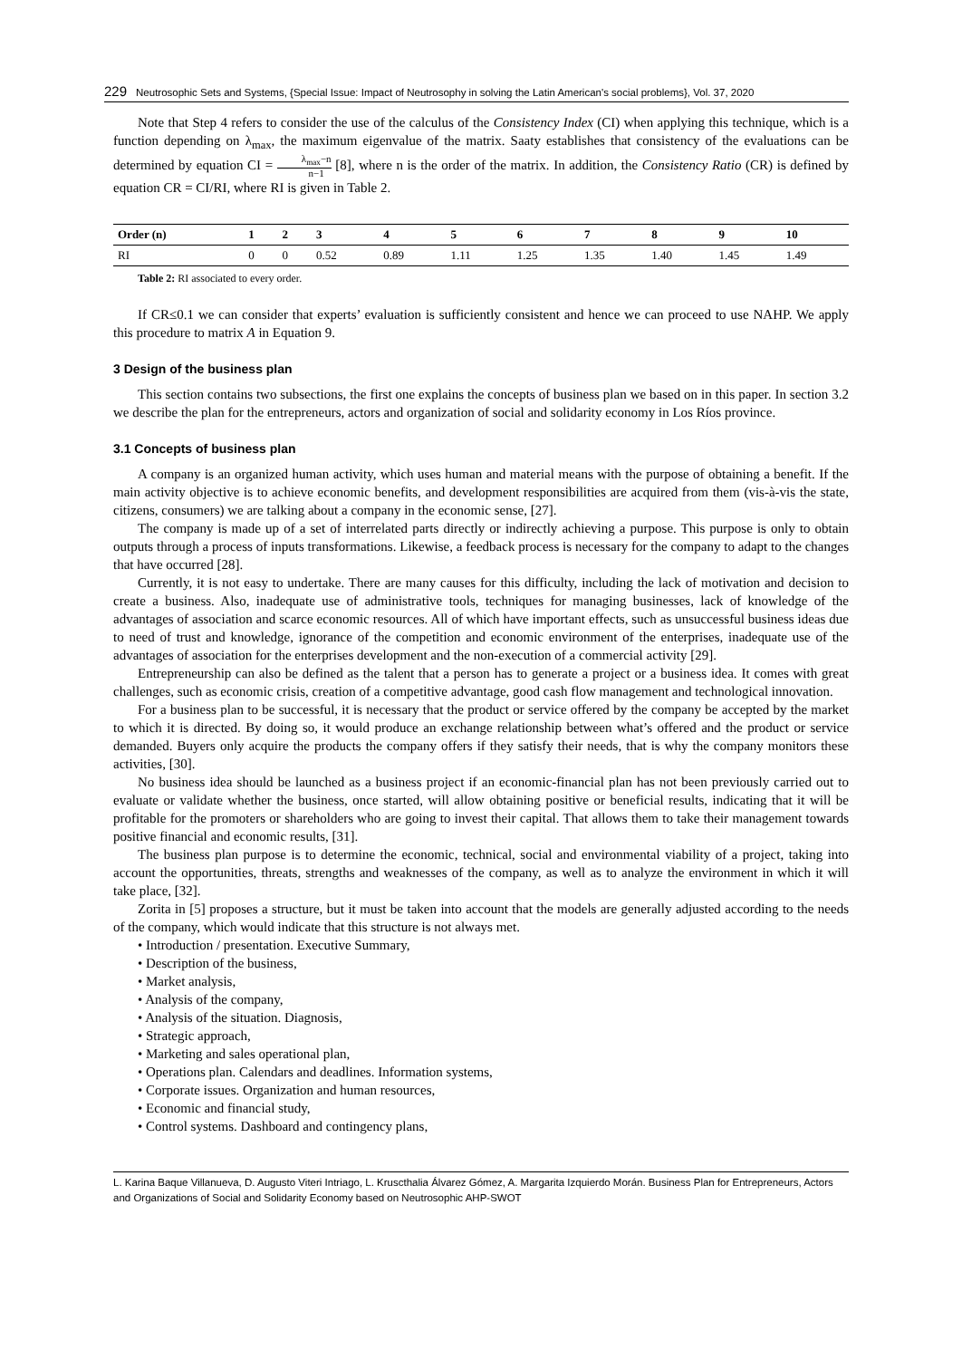229 Neutrosophic Sets and Systems, {Special Issue: Impact of Neutrosophy in solving the Latin American's social problems}, Vol. 37, 2020
Note that Step 4 refers to consider the use of the calculus of the Consistency Index (CI) when applying this technique, which is a function depending on λ<sub>max</sub>, the maximum eigenvalue of the matrix. Saaty establishes that consistency of the evaluations can be determined by equation CI = λ<sub>max</sub>−n n−1 [8], where n is the order of the matrix. In addition, the Consistency Ratio (CR) is defined by equation CR = CI/RI, where RI is given in Table 2.
| Order (n) | 1 | 2 | 3 | 4 | 5 | 6 | 7 | 8 | 9 | 10 |
| --- | --- | --- | --- | --- | --- | --- | --- | --- | --- | --- |
| RI | 0 | 0 | 0.52 | 0.89 | 1.11 | 1.25 | 1.35 | 1.40 | 1.45 | 1.49 |
Table 2: RI associated to every order.
If CR≤0.1 we can consider that experts’ evaluation is sufficiently consistent and hence we can proceed to use NAHP. We apply this procedure to matrix A in Equation 9.
3 Design of the business plan
This section contains two subsections, the first one explains the concepts of business plan we based on in this paper. In section 3.2 we describe the plan for the entrepreneurs, actors and organization of social and solidarity economy in Los Ríos province.
3.1 Concepts of business plan
A company is an organized human activity, which uses human and material means with the purpose of obtaining a benefit. If the main activity objective is to achieve economic benefits, and development responsibilities are acquired from them (vis-à-vis the state, citizens, consumers) we are talking about a company in the economic sense, [27].
The company is made up of a set of interrelated parts directly or indirectly achieving a purpose. This purpose is only to obtain outputs through a process of inputs transformations. Likewise, a feedback process is necessary for the company to adapt to the changes that have occurred [28].
Currently, it is not easy to undertake. There are many causes for this difficulty, including the lack of motivation and decision to create a business. Also, inadequate use of administrative tools, techniques for managing businesses, lack of knowledge of the advantages of association and scarce economic resources. All of which have important effects, such as unsuccessful business ideas due to need of trust and knowledge, ignorance of the competition and economic environment of the enterprises, inadequate use of the advantages of association for the enterprises development and the non-execution of a commercial activity [29].
Entrepreneurship can also be defined as the talent that a person has to generate a project or a business idea. It comes with great challenges, such as economic crisis, creation of a competitive advantage, good cash flow management and technological innovation.
For a business plan to be successful, it is necessary that the product or service offered by the company be accepted by the market to which it is directed. By doing so, it would produce an exchange relationship between what’s offered and the product or service demanded. Buyers only acquire the products the company offers if they satisfy their needs, that is why the company monitors these activities, [30].
No business idea should be launched as a business project if an economic-financial plan has not been previously carried out to evaluate or validate whether the business, once started, will allow obtaining positive or beneficial results, indicating that it will be profitable for the promoters or shareholders who are going to invest their capital. That allows them to take their management towards positive financial and economic results, [31].
The business plan purpose is to determine the economic, technical, social and environmental viability of a project, taking into account the opportunities, threats, strengths and weaknesses of the company, as well as to analyze the environment in which it will take place, [32].
Zorita in [5] proposes a structure, but it must be taken into account that the models are generally adjusted according to the needs of the company, which would indicate that this structure is not always met.
• Introduction / presentation. Executive Summary,
• Description of the business,
• Market analysis,
• Analysis of the company,
• Analysis of the situation. Diagnosis,
• Strategic approach,
• Marketing and sales operational plan,
• Operations plan. Calendars and deadlines. Information systems,
• Corporate issues. Organization and human resources,
• Economic and financial study,
• Control systems. Dashboard and contingency plans,
L. Karina Baque Villanueva, D. Augusto Viteri Intriago, L. Kruscthalia Álvarez Gómez, A. Margarita Izquierdo Morán. Business Plan for Entrepreneurs, Actors and Organizations of Social and Solidarity Economy based on Neutrosophic AHP-SWOT